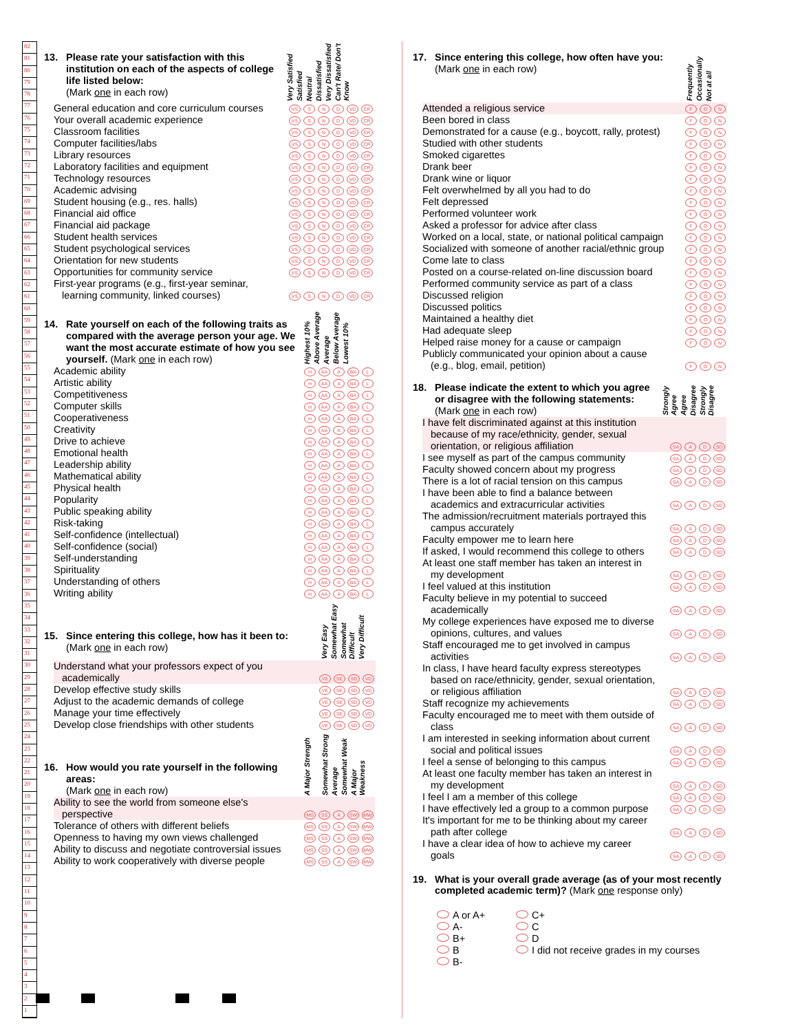82
81
80
79
78
77
76
75
74
73
72
71
70
69
68
67
66
65
64
63
62
61
60
59
58
57
56
55
54
53
52
51
50
49
48
47
46
45
44
43
42
41
40
39
38
37
36
35
34
33
32
31
30
29
28
27
26
25
24
23
22
21
20
19
18
17
16
15
14
13
12
11
10
9
8
7
6
5
4
3
2
1
| 13. Please rate your satisfaction with this institution on each of the aspects of college life listed below: (Mark one in each row) | Very Satisfied | Satisfied | Neutral | Dissatisfied | Very Dissatisfied | Can't Rate/ Don't Know |
| General education and core curriculum courses | VS S N D VD CR |
| Your overall academic experience | VS S N D VD CR |
| Classroom facilities | VS S N D VD CR |
| Computer facilities/labs | VS S N D VD CR |
| Library resources | VS S N D VD CR |
| Laboratory facilities and equipment | VS S N D VD CR |
| Technology resources | VS S N D VD CR |
| Academic advising | VS S N D VD CR |
| Student housing (e.g., res. halls) | VS S N D VD CR |
| Financial aid office | VS S N D VD CR |
| Financial aid package | VS S N D VD CR |
| Student health services | VS S N D VD CR |
| Student psychological services | VS S N D VD CR |
| Orientation for new students | VS S N D VD CR |
| Opportunities for community service | VS S N D VD CR |
| First-year programs (e.g., first-year seminar, learning community, linked courses) | VS S N D VD CR |
| 14. Rate yourself on each of the following traits as compared with the average person your age. We want the most accurate estimate of how you see yourself. (Mark one in each row) | Highest 10% | Above Average | Average | Below Average | Lowest 10% |
| Academic ability | H AA A BA L |
| Artistic ability | H AA A BA L |
| Competitiveness | H AA A BA L |
| Computer skills | H AA A BA L |
| Cooperativeness | H AA A BA L |
| Creativity | H AA A BA L |
| Drive to achieve | H AA A BA L |
| Emotional health | H AA A BA L |
| Leadership ability | H AA A BA L |
| Mathematical ability | H AA A BA L |
| Physical health | H AA A BA L |
| Popularity | H AA A BA L |
| Public speaking ability | H AA A BA L |
| Risk-taking | H AA A BA L |
| Self-confidence (intellectual) | H AA A BA L |
| Self-confidence (social) | H AA A BA L |
| Self-understanding | H AA A BA L |
| Spirituality | H AA A BA L |
| Understanding of others | H AA A BA L |
| Writing ability | H AA A BA L |
| 15. Since entering this college, how has it been to: (Mark one in each row) | Very Easy | Somewhat Easy | Somewhat Difficult | Very Difficult |
| Understand what your professors expect of you academically | VE SE SD VD |
| Develop effective study skills | VE SE SD VD |
| Adjust to the academic demands of college | VE SE SD VD |
| Manage your time effectively | VE SE SD VD |
| Develop close friendships with other students | VE SE SD VD |
| 16. How would you rate yourself in the following areas: (Mark one in each row) | A Major Strength | Somewhat Strong | Average | Somewhat Weak | A Major Weakness |
| Ability to see the world from someone else's perspective | MS SS A SW MW |
| Tolerance of others with different beliefs | MS SS A SW MW |
| Openness to having my own views challenged | MS SS A SW MW |
| Ability to discuss and negotiate controversial issues | MS SS A SW MW |
| Ability to work cooperatively with diverse people | MS SS A SW MW |
| 17. Since entering this college, how often have you: (Mark one in each row) | Frequently | Occasionally | Not at all |
| Attended a religious service | F O N |
| Been bored in class | F O N |
| Demonstrated for a cause (e.g., boycott, rally, protest) | F O N |
| Studied with other students | F O N |
| Smoked cigarettes | F O N |
| Drank beer | F O N |
| Drank wine or liquor | F O N |
| Felt overwhelmed by all you had to do | F O N |
| Felt depressed | F O N |
| Performed volunteer work | F O N |
| Asked a professor for advice after class | F O N |
| Worked on a local, state, or national political campaign | F O N |
| Socialized with someone of another racial/ethnic group | F O N |
| Come late to class | F O N |
| Posted on a course-related on-line discussion board | F O N |
| Performed community service as part of a class | F O N |
| Discussed religion | F O N |
| Discussed politics | F O N |
| Maintained a healthy diet | F O N |
| Had adequate sleep | F O N |
| Helped raise money for a cause or campaign | F O N |
| Publicly communicated your opinion about a cause (e.g., blog, email, petition) | F O N |
| 18. Please indicate the extent to which you agree or disagree with the following statements: (Mark one in each row) | Strongly Agree | Agree | Disagree | Strongly Disagree |
| I have felt discriminated against at this institution because of my race/ethnicity, gender, sexual orientation, or religious affiliation | SA A D SD |
| I see myself as part of the campus community | SA A D SD |
| Faculty showed concern about my progress | SA A D SD |
| There is a lot of racial tension on this campus | SA A D SD |
| I have been able to find a balance between academics and extracurricular activities | SA A D SD |
| The admission/recruitment materials portrayed this campus accurately | SA A D SD |
| Faculty empower me to learn here | SA A D SD |
| If asked, I would recommend this college to others | SA A D SD |
| At least one staff member has taken an interest in my development | SA A D SD |
| I feel valued at this institution | SA A D SD |
| Faculty believe in my potential to succeed academically | SA A D SD |
| My college experiences have exposed me to diverse opinions, cultures, and values | SA A D SD |
| Staff encouraged me to get involved in campus activities | SA A D SD |
| In class, I have heard faculty express stereotypes based on race/ethnicity, gender, sexual orientation, or religious affiliation | SA A D SD |
| Staff recognize my achievements | SA A D SD |
| Faculty encouraged me to meet with them outside of class | SA A D SD |
| I am interested in seeking information about current social and political issues | SA A D SD |
| I feel a sense of belonging to this campus | SA A D SD |
| At least one faculty member has taken an interest in my development | SA A D SD |
| I feel I am a member of this college | SA A D SD |
| I have effectively led a group to a common purpose | SA A D SD |
| It's important for me to be thinking about my career path after college | SA A D SD |
| I have a clear idea of how to achieve my career goals | SA A D SD |
19. What is your overall grade average (as of your most recently completed academic term)? (Mark one response only)
A or A+
A-
B+
B
B-
C+
C
D
I did not receive grades in my courses